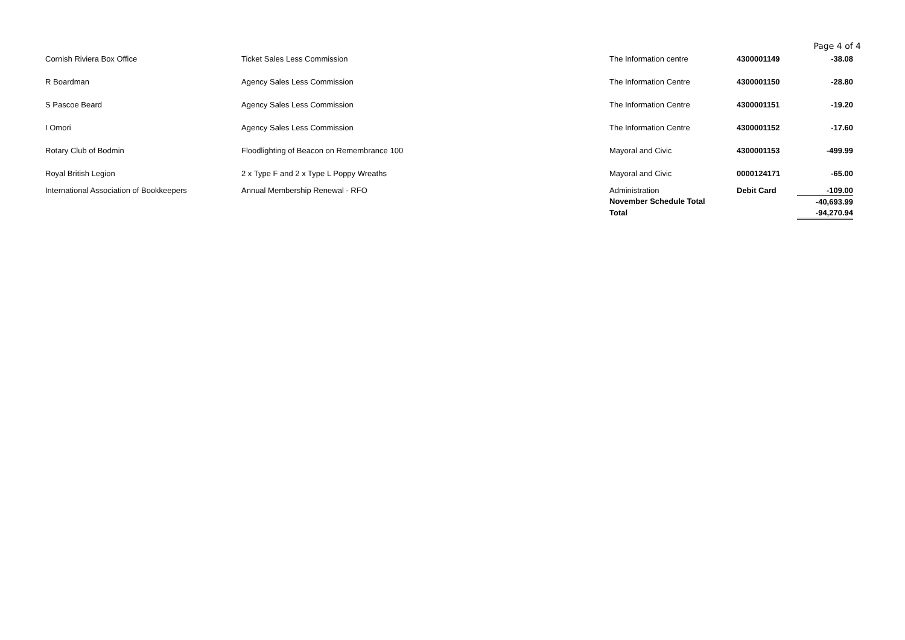Page 4 of 4
| Cornish Riviera Box Office | Ticket Sales Less Commission | The Information centre | 4300001149 | -38.08 |
| R Boardman | Agency Sales Less Commission | The Information Centre | 4300001150 | -28.80 |
| S Pascoe Beard | Agency Sales Less Commission | The Information Centre | 4300001151 | -19.20 |
| I Omori | Agency Sales Less Commission | The Information Centre | 4300001152 | -17.60 |
| Rotary Club of Bodmin | Floodlighting of Beacon on Remembrance 100 | Mayoral and Civic | 4300001153 | -499.99 |
| Royal British Legion | 2 x Type F and 2 x Type L Poppy Wreaths | Mayoral and Civic | 0000124171 | -65.00 |
| International Association of Bookkeepers | Annual Membership Renewal - RFO | Administration | Debit Card | -109.00 |
| | | November Schedule Total | | -40,693.99 |
| | | Total | | -94,270.94 |